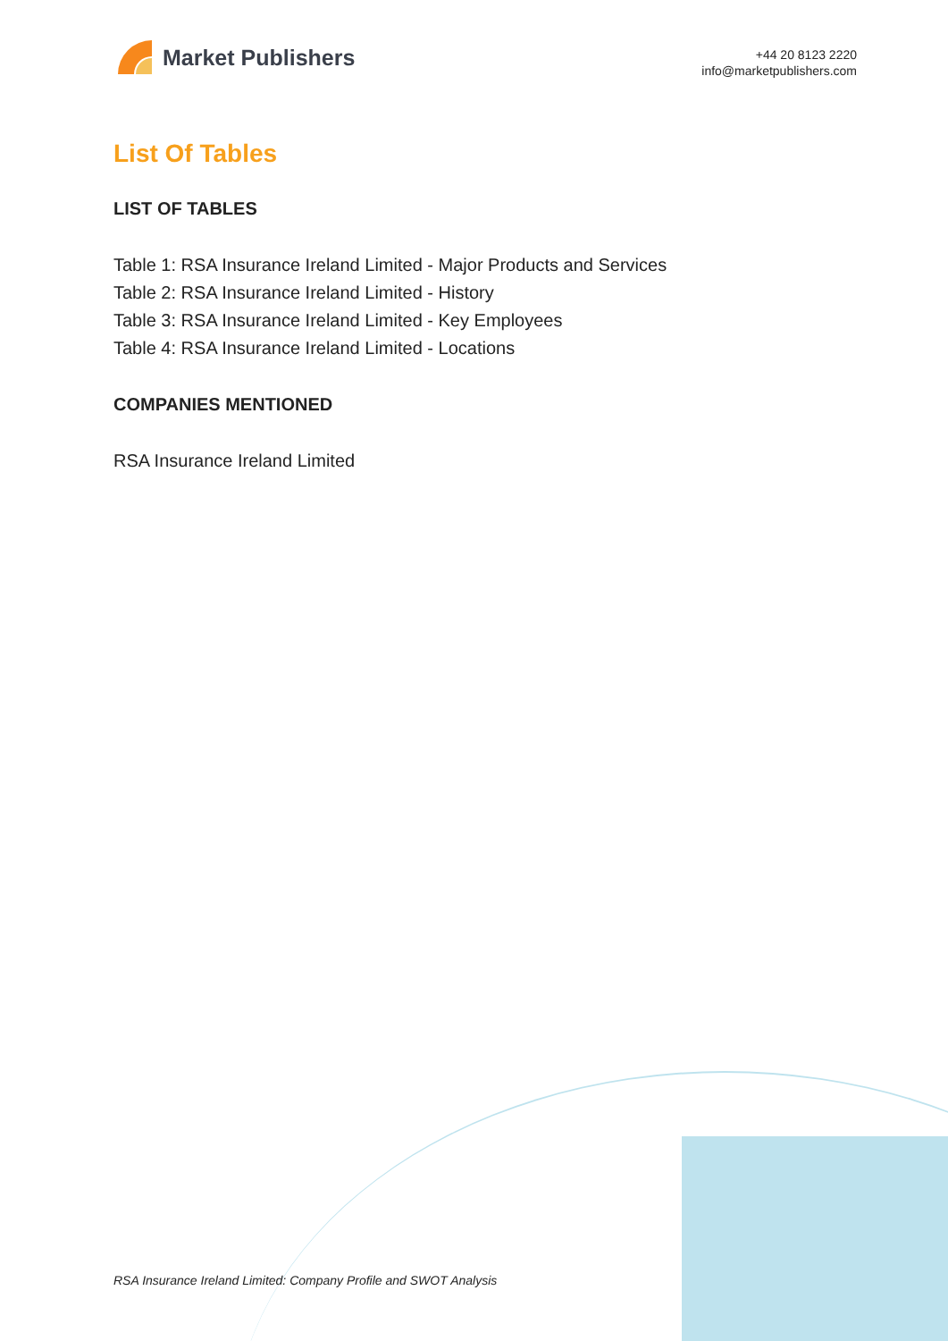Market Publishers
+44 20 8123 2220
info@marketpublishers.com
List Of Tables
LIST OF TABLES
Table 1: RSA Insurance Ireland Limited - Major Products and Services
Table 2: RSA Insurance Ireland Limited - History
Table 3: RSA Insurance Ireland Limited - Key Employees
Table 4: RSA Insurance Ireland Limited - Locations
COMPANIES MENTIONED
RSA Insurance Ireland Limited
RSA Insurance Ireland Limited: Company Profile and SWOT Analysis